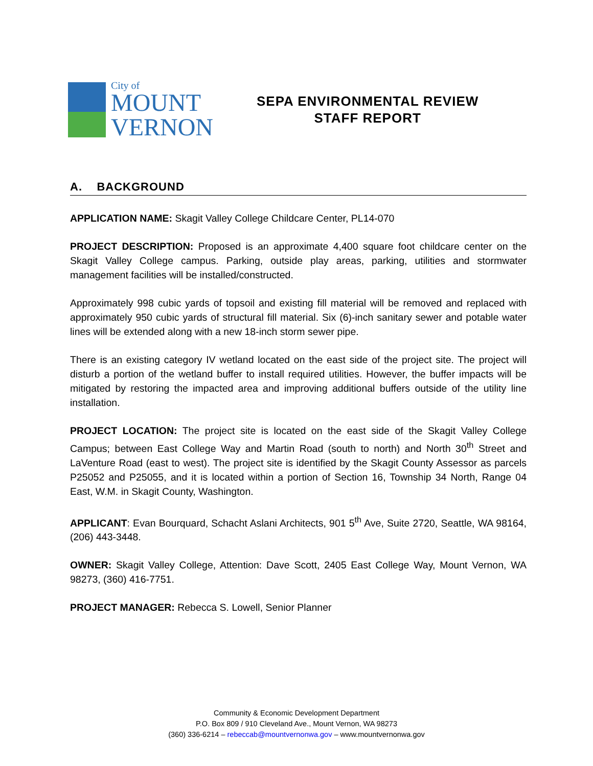City of
MOUNT
VERNON
SEPA ENVIRONMENTAL REVIEW
STAFF REPORT
A. BACKGROUND
APPLICATION NAME: Skagit Valley College Childcare Center, PL14-070
PROJECT DESCRIPTION: Proposed is an approximate 4,400 square foot childcare center on the Skagit Valley College campus. Parking, outside play areas, parking, utilities and stormwater management facilities will be installed/constructed.
Approximately 998 cubic yards of topsoil and existing fill material will be removed and replaced with approximately 950 cubic yards of structural fill material. Six (6)-inch sanitary sewer and potable water lines will be extended along with a new 18-inch storm sewer pipe.
There is an existing category IV wetland located on the east side of the project site. The project will disturb a portion of the wetland buffer to install required utilities. However, the buffer impacts will be mitigated by restoring the impacted area and improving additional buffers outside of the utility line installation.
PROJECT LOCATION: The project site is located on the east side of the Skagit Valley College Campus; between East College Way and Martin Road (south to north) and North 30<sup>th</sup> Street and LaVenture Road (east to west). The project site is identified by the Skagit County Assessor as parcels P25052 and P25055, and it is located within a portion of Section 16, Township 34 North, Range 04 East, W.M. in Skagit County, Washington.
APPLICANT: Evan Bourquard, Schacht Aslani Architects, 901 5<sup>th</sup> Ave, Suite 2720, Seattle, WA 98164, (206) 443-3448.
OWNER: Skagit Valley College, Attention: Dave Scott, 2405 East College Way, Mount Vernon, WA 98273, (360) 416-7751.
PROJECT MANAGER: Rebecca S. Lowell, Senior Planner
Community & Economic Development Department
P.O. Box 809 / 910 Cleveland Ave., Mount Vernon, WA 98273
(360) 336-6214 – rebeccab@mountvernonwa.gov – www.mountvernonwa.gov